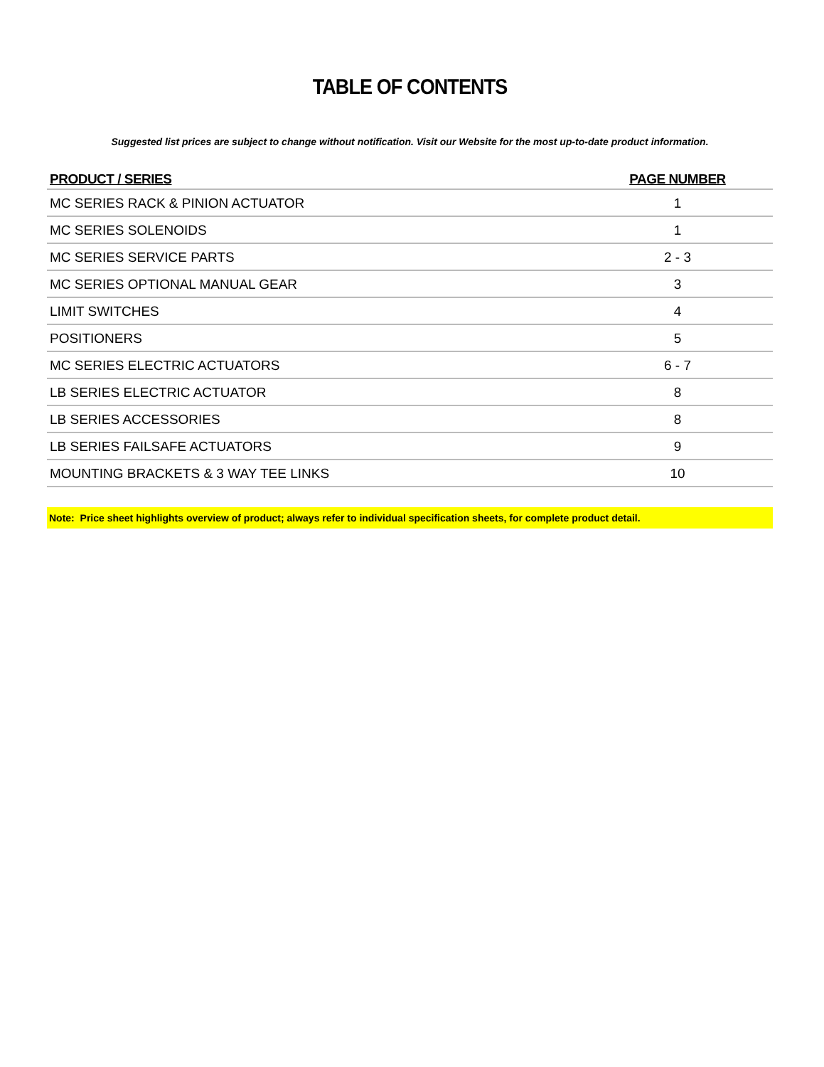TABLE OF CONTENTS
Suggested list prices are subject to change without notification. Visit our Website for the most up-to-date product information.
| PRODUCT / SERIES | PAGE NUMBER |
| --- | --- |
| MC SERIES RACK & PINION ACTUATOR | 1 |
| MC SERIES SOLENOIDS | 1 |
| MC SERIES SERVICE PARTS | 2 - 3 |
| MC SERIES OPTIONAL MANUAL GEAR | 3 |
| LIMIT SWITCHES | 4 |
| POSITIONERS | 5 |
| MC SERIES ELECTRIC ACTUATORS | 6 - 7 |
| LB SERIES ELECTRIC ACTUATOR | 8 |
| LB SERIES ACCESSORIES | 8 |
| LB SERIES FAILSAFE ACTUATORS | 9 |
| MOUNTING BRACKETS & 3 WAY TEE LINKS | 10 |
Note: Price sheet highlights overview of product; always refer to individual specification sheets, for complete product detail.